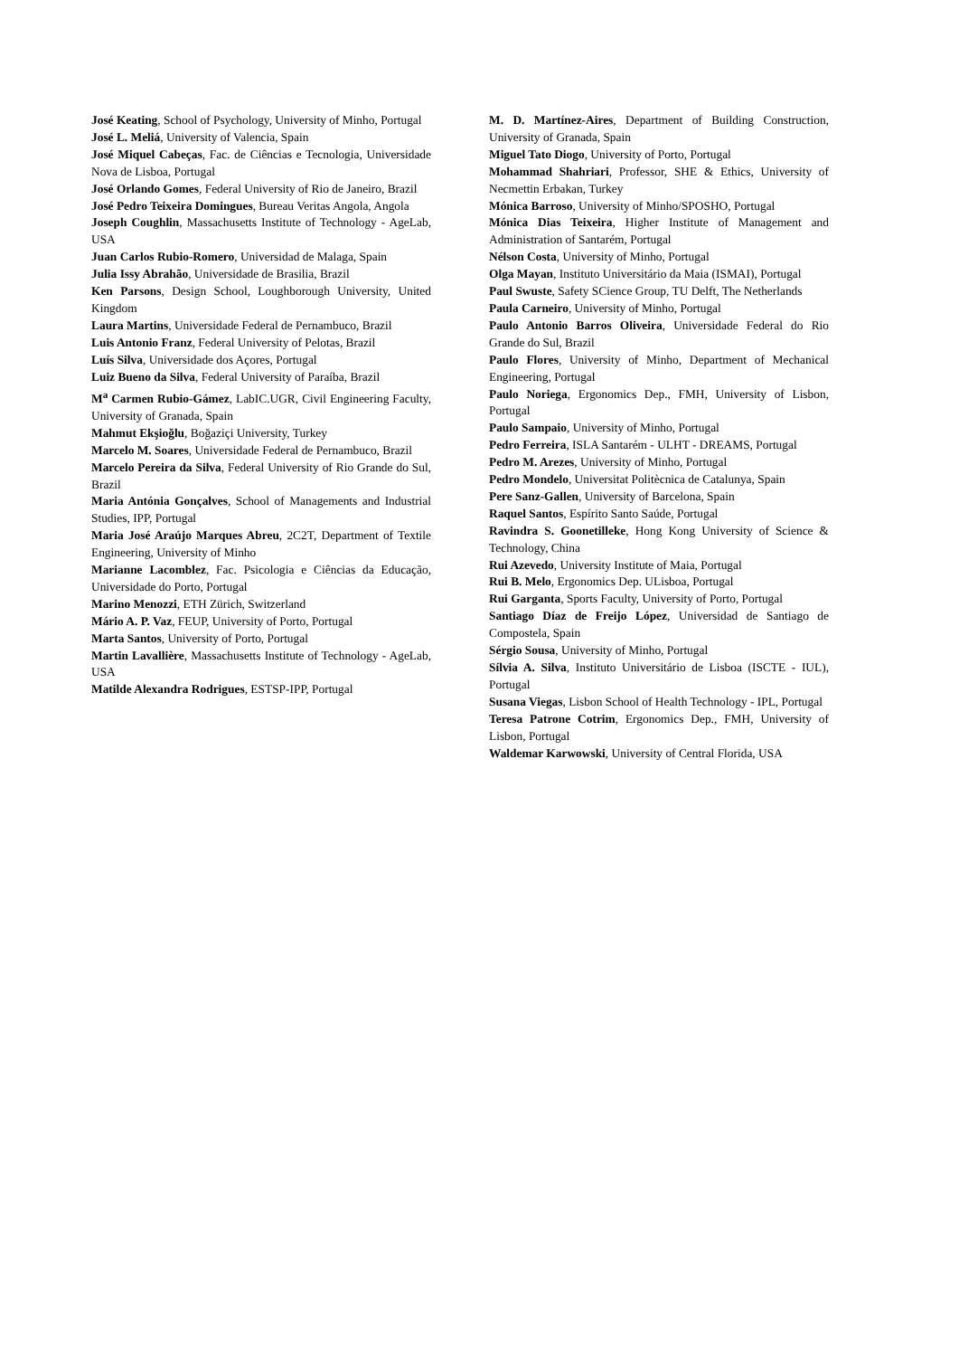José Keating, School of Psychology, University of Minho, Portugal
José L. Meliá, University of Valencia, Spain
José Miquel Cabeças, Fac. de Ciências e Tecnologia, Universidade Nova de Lisboa, Portugal
José Orlando Gomes, Federal University of Rio de Janeiro, Brazil
José Pedro Teixeira Domingues, Bureau Veritas Angola, Angola
Joseph Coughlin, Massachusetts Institute of Technology - AgeLab, USA
Juan Carlos Rubio-Romero, Universidad de Malaga, Spain
Julia Issy Abrahão, Universidade de Brasilia, Brazil
Ken Parsons, Design School, Loughborough University, United Kingdom
Laura Martins, Universidade Federal de Pernambuco, Brazil
Luis Antonio Franz, Federal University of Pelotas, Brazil
Luís Silva, Universidade dos Açores, Portugal
Luiz Bueno da Silva, Federal University of Paraíba, Brazil
M<sup>a</sup> Carmen Rubio-Gámez, LabIC.UGR, Civil Engineering Faculty, University of Granada, Spain
Mahmut Ekşioğlu, Boğaziçi University, Turkey
Marcelo M. Soares, Universidade Federal de Pernambuco, Brazil
Marcelo Pereira da Silva, Federal University of Rio Grande do Sul, Brazil
Maria Antónia Gonçalves, School of Managements and Industrial Studies, IPP, Portugal
Maria José Araújo Marques Abreu, 2C2T, Department of Textile Engineering, University of Minho
Marianne Lacomblez, Fac. Psicologia e Ciências da Educação, Universidade do Porto, Portugal
Marino Menozzi, ETH Zürich, Switzerland
Mário A. P. Vaz, FEUP, University of Porto, Portugal
Marta Santos, University of Porto, Portugal
Martin Lavallière, Massachusetts Institute of Technology - AgeLab, USA
Matilde Alexandra Rodrigues, ESTSP-IPP, Portugal
M. D. Martínez-Aires, Department of Building Construction, University of Granada, Spain
Miguel Tato Diogo, University of Porto, Portugal
Mohammad Shahriari, Professor, SHE & Ethics, University of Necmettin Erbakan, Turkey
Mónica Barroso, University of Minho/SPOSHO, Portugal
Mónica Dias Teixeira, Higher Institute of Management and Administration of Santarém, Portugal
Nélson Costa, University of Minho, Portugal
Olga Mayan, Instituto Universitário da Maia (ISMAI), Portugal
Paul Swuste, Safety SCience Group, TU Delft, The Netherlands
Paula Carneiro, University of Minho, Portugal
Paulo Antonio Barros Oliveira, Universidade Federal do Rio Grande do Sul, Brazil
Paulo Flores, University of Minho, Department of Mechanical Engineering, Portugal
Paulo Noriega, Ergonomics Dep., FMH, University of Lisbon, Portugal
Paulo Sampaio, University of Minho, Portugal
Pedro Ferreira, ISLA Santarém - ULHT - DREAMS, Portugal
Pedro M. Arezes, University of Minho, Portugal
Pedro Mondelo, Universitat Politècnica de Catalunya, Spain
Pere Sanz-Gallen, University of Barcelona, Spain
Raquel Santos, Espírito Santo Saúde, Portugal
Ravindra S. Goonetilleke, Hong Kong University of Science & Technology, China
Rui Azevedo, University Institute of Maia, Portugal
Rui B. Melo, Ergonomics Dep. ULisboa, Portugal
Rui Garganta, Sports Faculty, University of Porto, Portugal
Santiago Díaz de Freijo López, Universidad de Santiago de Compostela, Spain
Sérgio Sousa, University of Minho, Portugal
Sílvia A. Silva, Instituto Universitário de Lisboa (ISCTE - IUL), Portugal
Susana Viegas, Lisbon School of Health Technology - IPL, Portugal
Teresa Patrone Cotrim, Ergonomics Dep., FMH, University of Lisbon, Portugal
Waldemar Karwowski, University of Central Florida, USA